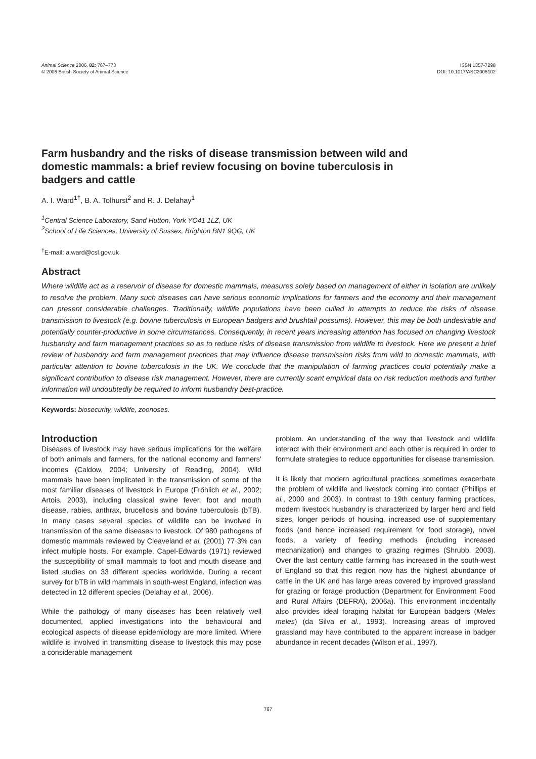Animal Science 2006, 82: 767–773
© 2006 British Society of Animal Science
ISSN 1357-7298
DOI: 10.1017/ASC2006102
Farm husbandry and the risks of disease transmission between wild and domestic mammals: a brief review focusing on bovine tuberculosis in badgers and cattle
A. I. Ward<sup>1†</sup>, B. A. Tolhurst<sup>2</sup> and R. J. Delahay<sup>1</sup>
<sup>1</sup> Central Science Laboratory, Sand Hutton, York YO41 1LZ, UK
<sup>2</sup> School of Life Sciences, University of Sussex, Brighton BN1 9QG, UK
<sup>†</sup> E-mail: a.ward@csl.gov.uk
Abstract
Where wildlife act as a reservoir of disease for domestic mammals, measures solely based on management of either in isolation are unlikely to resolve the problem. Many such diseases can have serious economic implications for farmers and the economy and their management can present considerable challenges. Traditionally, wildlife populations have been culled in attempts to reduce the risks of disease transmission to livestock (e.g. bovine tuberculosis in European badgers and brushtail possums). However, this may be both undesirable and potentially counter-productive in some circumstances. Consequently, in recent years increasing attention has focused on changing livestock husbandry and farm management practices so as to reduce risks of disease transmission from wildlife to livestock. Here we present a brief review of husbandry and farm management practices that may influence disease transmission risks from wild to domestic mammals, with particular attention to bovine tuberculosis in the UK. We conclude that the manipulation of farming practices could potentially make a significant contribution to disease risk management. However, there are currently scant empirical data on risk reduction methods and further information will undoubtedly be required to inform husbandry best-practice.
Keywords: biosecurity, wildlife, zoonoses.
Introduction
Diseases of livestock may have serious implications for the welfare of both animals and farmers, for the national economy and farmers’ incomes (Caldow, 2004; University of Reading, 2004). Wild mammals have been implicated in the transmission of some of the most familiar diseases of livestock in Europe (Frőhlich et al., 2002; Artois, 2003), including classical swine fever, foot and mouth disease, rabies, anthrax, brucellosis and bovine tuberculosis (bTB). In many cases several species of wildlife can be involved in transmission of the same diseases to livestock. Of 980 pathogens of domestic mammals reviewed by Cleaveland et al. (2001) 77·3% can infect multiple hosts. For example, Capel-Edwards (1971) reviewed the susceptibility of small mammals to foot and mouth disease and listed studies on 33 different species worldwide. During a recent survey for bTB in wild mammals in south-west England, infection was detected in 12 different species (Delahay et al., 2006).
While the pathology of many diseases has been relatively well documented, applied investigations into the behavioural and ecological aspects of disease epidemiology are more limited. Where wildlife is involved in transmitting disease to livestock this may pose a considerable management
problem. An understanding of the way that livestock and wildlife interact with their environment and each other is required in order to formulate strategies to reduce opportunities for disease transmission.
It is likely that modern agricultural practices sometimes exacerbate the problem of wildlife and livestock coming into contact (Phillips et al., 2000 and 2003). In contrast to 19th century farming practices, modern livestock husbandry is characterized by larger herd and field sizes, longer periods of housing, increased use of supplementary foods (and hence increased requirement for food storage), novel foods, a variety of feeding methods (including increased mechanization) and changes to grazing regimes (Shrubb, 2003). Over the last century cattle farming has increased in the south-west of England so that this region now has the highest abundance of cattle in the UK and has large areas covered by improved grassland for grazing or forage production (Department for Environment Food and Rural Affairs (DEFRA), 2006a). This environment incidentally also provides ideal foraging habitat for European badgers (Meles meles) (da Silva et al., 1993). Increasing areas of improved grassland may have contributed to the apparent increase in badger abundance in recent decades (Wilson et al., 1997).
767